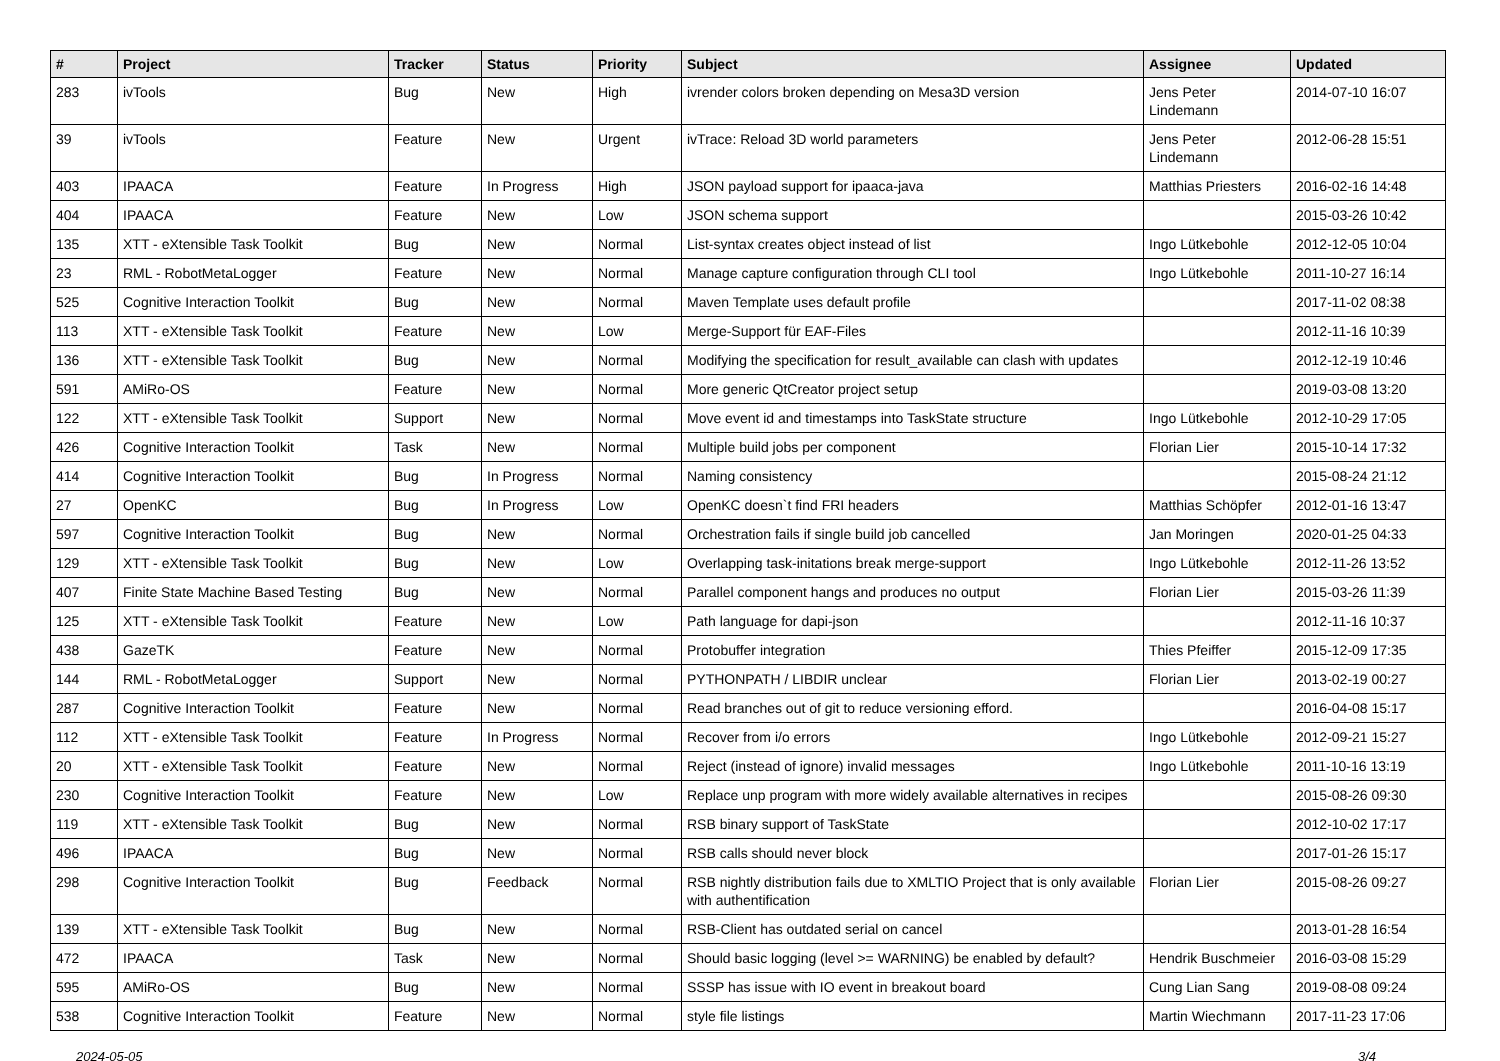| # | Project | Tracker | Status | Priority | Subject | Assignee | Updated |
| --- | --- | --- | --- | --- | --- | --- | --- |
| 283 | ivTools | Bug | New | High | ivrender colors broken depending on Mesa3D version | Jens Peter Lindemann | 2014-07-10 16:07 |
| 39 | ivTools | Feature | New | Urgent | ivTrace: Reload 3D world parameters | Jens Peter Lindemann | 2012-06-28 15:51 |
| 403 | IPAACA | Feature | In Progress | High | JSON payload support for ipaaca-java | Matthias Priesters | 2016-02-16 14:48 |
| 404 | IPAACA | Feature | New | Low | JSON schema support | | 2015-03-26 10:42 |
| 135 | XTT - eXtensible Task Toolkit | Bug | New | Normal | List-syntax creates object instead of list | Ingo Lütkebohle | 2012-12-05 10:04 |
| 23 | RML - RobotMetaLogger | Feature | New | Normal | Manage capture configuration through CLI tool | Ingo Lütkebohle | 2011-10-27 16:14 |
| 525 | Cognitive Interaction Toolkit | Bug | New | Normal | Maven Template uses default profile | | 2017-11-02 08:38 |
| 113 | XTT - eXtensible Task Toolkit | Feature | New | Low | Merge-Support für EAF-Files | | 2012-11-16 10:39 |
| 136 | XTT - eXtensible Task Toolkit | Bug | New | Normal | Modifying the specification for result_available can clash with updates | | 2012-12-19 10:46 |
| 591 | AMiRo-OS | Feature | New | Normal | More generic QtCreator project setup | | 2019-03-08 13:20 |
| 122 | XTT - eXtensible Task Toolkit | Support | New | Normal | Move event id and timestamps into TaskState structure | Ingo Lütkebohle | 2012-10-29 17:05 |
| 426 | Cognitive Interaction Toolkit | Task | New | Normal | Multiple build jobs per component | Florian Lier | 2015-10-14 17:32 |
| 414 | Cognitive Interaction Toolkit | Bug | In Progress | Normal | Naming consistency | | 2015-08-24 21:12 |
| 27 | OpenKC | Bug | In Progress | Low | OpenKC doesn`t find FRI headers | Matthias Schöpfer | 2012-01-16 13:47 |
| 597 | Cognitive Interaction Toolkit | Bug | New | Normal | Orchestration fails if single build job cancelled | Jan Moringen | 2020-01-25 04:33 |
| 129 | XTT - eXtensible Task Toolkit | Bug | New | Low | Overlapping task-initations break merge-support | Ingo Lütkebohle | 2012-11-26 13:52 |
| 407 | Finite State Machine Based Testing | Bug | New | Normal | Parallel component hangs and produces no output | Florian Lier | 2015-03-26 11:39 |
| 125 | XTT - eXtensible Task Toolkit | Feature | New | Low | Path language for dapi-json | | 2012-11-16 10:37 |
| 438 | GazeTK | Feature | New | Normal | Protobuffer integration | Thies Pfeiffer | 2015-12-09 17:35 |
| 144 | RML - RobotMetaLogger | Support | New | Normal | PYTHONPATH / LIBDIR unclear | Florian Lier | 2013-02-19 00:27 |
| 287 | Cognitive Interaction Toolkit | Feature | New | Normal | Read branches out of git to reduce versioning efford. | | 2016-04-08 15:17 |
| 112 | XTT - eXtensible Task Toolkit | Feature | In Progress | Normal | Recover from i/o errors | Ingo Lütkebohle | 2012-09-21 15:27 |
| 20 | XTT - eXtensible Task Toolkit | Feature | New | Normal | Reject (instead of ignore) invalid messages | Ingo Lütkebohle | 2011-10-16 13:19 |
| 230 | Cognitive Interaction Toolkit | Feature | New | Low | Replace unp program with more widely available alternatives in recipes | | 2015-08-26 09:30 |
| 119 | XTT - eXtensible Task Toolkit | Bug | New | Normal | RSB binary support of TaskState | | 2012-10-02 17:17 |
| 496 | IPAACA | Bug | New | Normal | RSB calls should never block | | 2017-01-26 15:17 |
| 298 | Cognitive Interaction Toolkit | Bug | Feedback | Normal | RSB nightly distribution fails due to XMLTIO Project that is only available with authentification | Florian Lier | 2015-08-26 09:27 |
| 139 | XTT - eXtensible Task Toolkit | Bug | New | Normal | RSB-Client has outdated serial on cancel | | 2013-01-28 16:54 |
| 472 | IPAACA | Task | New | Normal | Should basic logging (level >= WARNING) be enabled by default? | Hendrik Buschmeier | 2016-03-08 15:29 |
| 595 | AMiRo-OS | Bug | New | Normal | SSSP has issue with IO event in breakout board | Cung Lian Sang | 2019-08-08 09:24 |
| 538 | Cognitive Interaction Toolkit | Feature | New | Normal | style file listings | Martin Wiechmann | 2017-11-23 17:06 |
2024-05-05 3/4